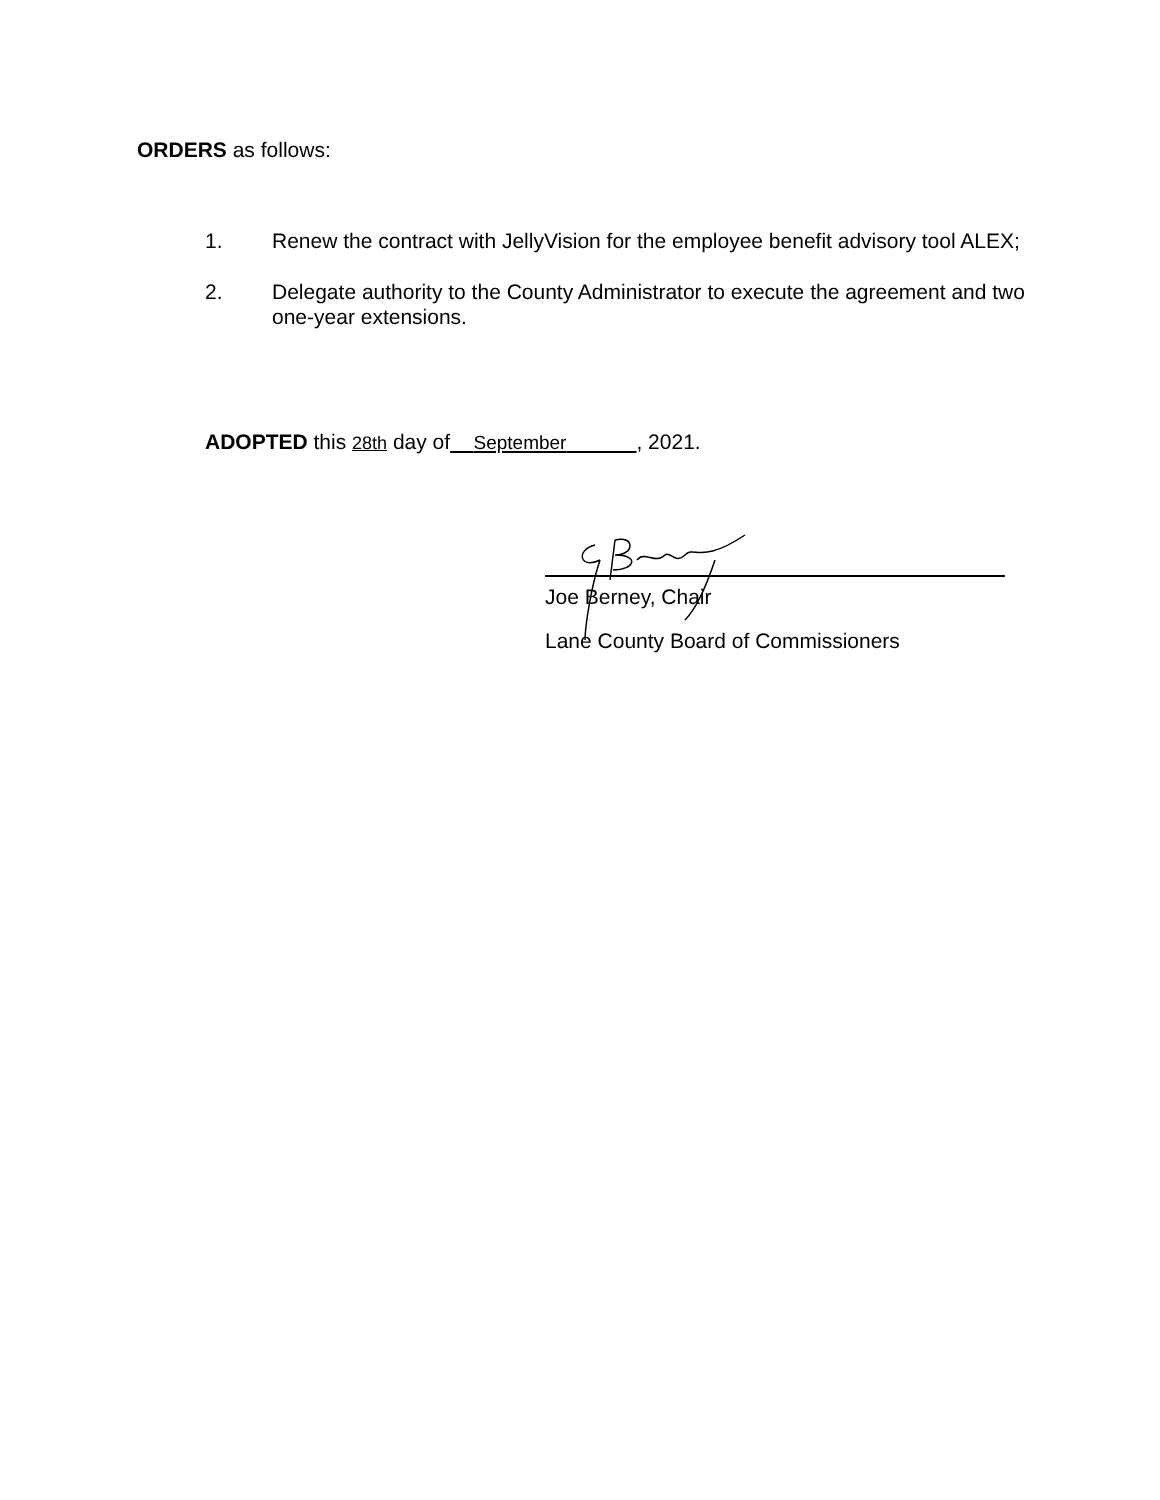ORDERS as follows:
1. Renew the contract with JellyVision for the employee benefit advisory tool ALEX;
2. Delegate authority to the County Administrator to execute the agreement and two one-year extensions.
ADOPTED this 28th day of September , 2021.
Joe Berney, Chair
Lane County Board of Commissioners